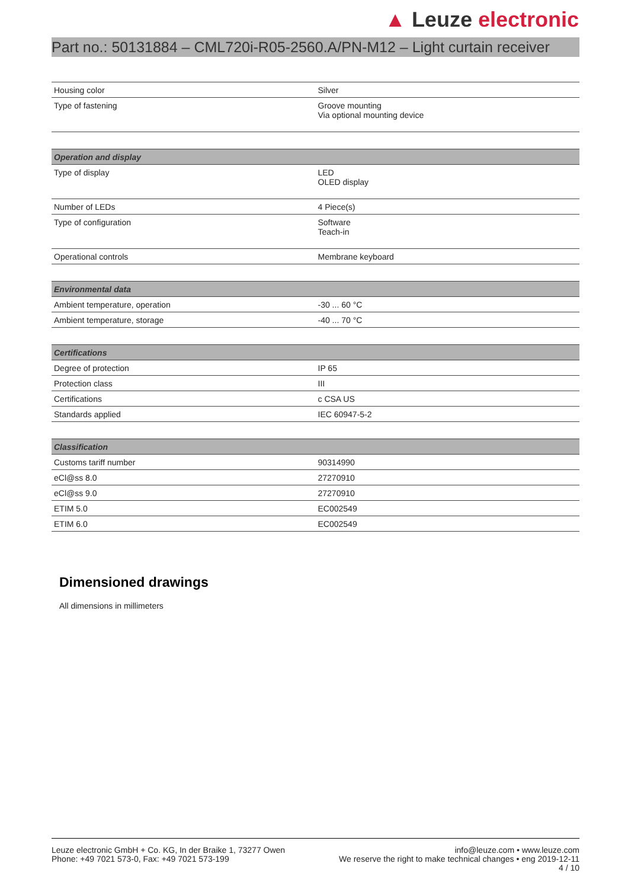▲ Leuze electronic
Part no.: 50131884 – CML720i-R05-2560.A/PN-M12 – Light curtain receiver
| Housing color | Silver |
| Type of fastening | Groove mounting Via optional mounting device |
| Operation and display | |
| --- | --- |
| Type of display | LED OLED display |
| Number of LEDs | 4 Piece(s) |
| Type of configuration | Software Teach-in |
| Operational controls | Membrane keyboard |
| Environmental data | |
| --- | --- |
| Ambient temperature, operation | -30 ... 60 °C |
| Ambient temperature, storage | -40 ... 70 °C |
| Certifications | |
| --- | --- |
| Degree of protection | IP 65 |
| Protection class | III |
| Certifications | c CSA US |
| Standards applied | IEC 60947-5-2 |
| Classification | |
| --- | --- |
| Customs tariff number | 90314990 |
| eCl@ss 8.0 | 27270910 |
| eCl@ss 9.0 | 27270910 |
| ETIM 5.0 | EC002549 |
| ETIM 6.0 | EC002549 |
Dimensioned drawings
All dimensions in millimeters
Leuze electronic GmbH + Co. KG, In der Braike 1, 73277 Owen
Phone: +49 7021 573-0, Fax: +49 7021 573-199
info@leuze.com • www.leuze.com
We reserve the right to make technical changes • eng 2019-12-11
4 / 10